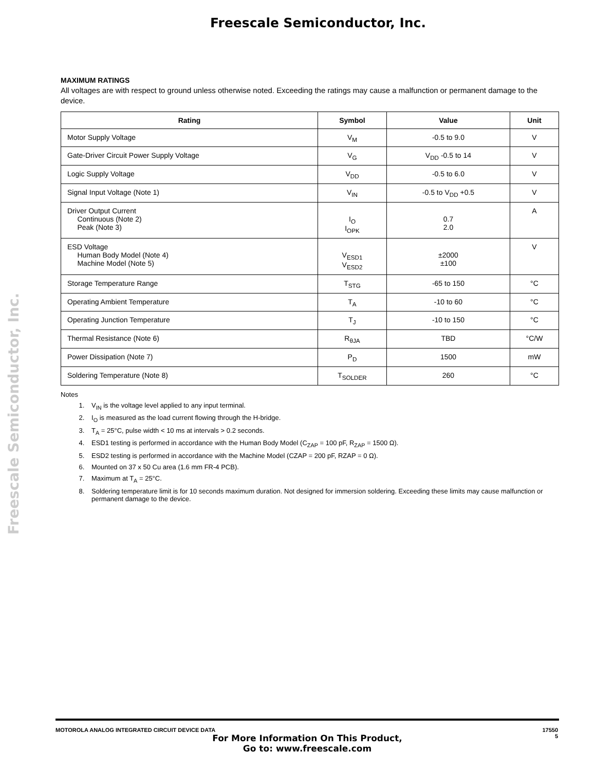Freescale Semiconductor, Inc.
Freescale Semiconductor, Inc.
MAXIMUM RATINGS
All voltages are with respect to ground unless otherwise noted. Exceeding the ratings may cause a malfunction or permanent damage to the device.
| Rating | Symbol | Value | Unit |
| --- | --- | --- | --- |
| Motor Supply Voltage | V<sub>M</sub> | -0.5 to 9.0 | V |
| Gate-Driver Circuit Power Supply Voltage | V<sub>G</sub> | V<sub>DD</sub> -0.5 to 14 | V |
| Logic Supply Voltage | V<sub>DD</sub> | -0.5 to 6.0 | V |
| Signal Input Voltage (Note 1) | V<sub>IN</sub> | -0.5 to V<sub>DD</sub> +0.5 | V |
| Driver Output Current Continuous (Note 2) Peak (Note 3) | I<sub>O</sub> I<sub>OPK</sub> | 0.7 2.0 | A |
| ESD Voltage Human Body Model (Note 4) Machine Model (Note 5) | V<sub>ESD1</sub> V<sub>ESD2</sub> | ±2000 ±100 | V |
| Storage Temperature Range | T<sub>STG</sub> | -65 to 150 | °C |
| Operating Ambient Temperature | T<sub>A</sub> | -10 to 60 | °C |
| Operating Junction Temperature | T<sub>J</sub> | -10 to 150 | °C |
| Thermal Resistance (Note 6) | R<sub>θJA</sub> | TBD | °C/W |
| Power Dissipation (Note 7) | P<sub>D</sub> | 1500 | mW |
| Soldering Temperature (Note 8) | T<sub>SOLDER</sub> | 260 | °C |
Notes
1. V<sub>IN</sub> is the voltage level applied to any input terminal.
2. I<sub>O</sub> is measured as the load current flowing through the H-bridge.
3. T<sub>A</sub> = 25°C, pulse width < 10 ms at intervals > 0.2 seconds.
4. ESD1 testing is performed in accordance with the Human Body Model (C<sub>ZAP</sub> = 100 pF, R<sub>ZAP</sub> = 1500 Ω).
5. ESD2 testing is performed in accordance with the Machine Model (CZAP = 200 pF, RZAP = 0 Ω).
6. Mounted on 37 x 50 Cu area (1.6 mm FR-4 PCB).
7. Maximum at T<sub>A</sub> = 25°C.
8. Soldering temperature limit is for 10 seconds maximum duration. Not designed for immersion soldering. Exceeding these limits may cause malfunction or permanent damage to the device.
MOTOROLA ANALOG INTEGRATED CIRCUIT DEVICE DATA
17550
5
For More Information On This Product,
Go to: www.freescale.com